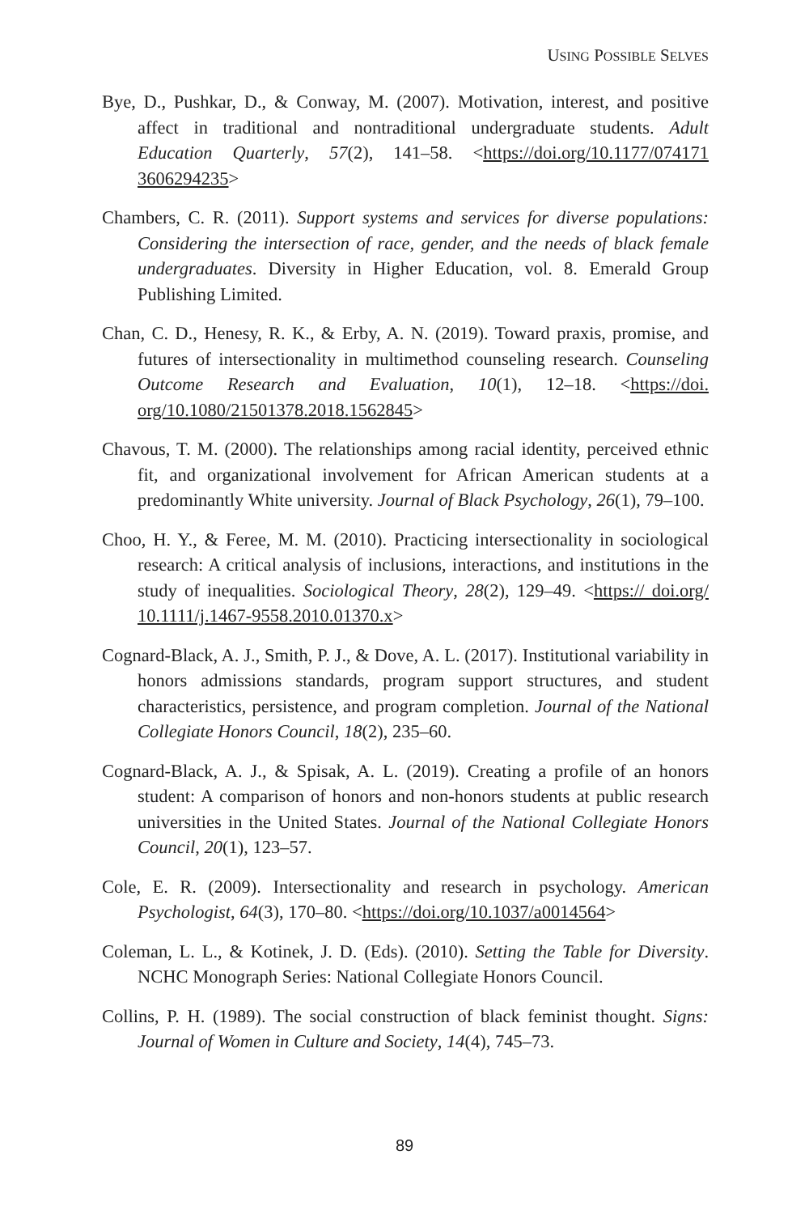USING POSSIBLE SELVES
Bye, D., Pushkar, D., & Conway, M. (2007). Motivation, interest, and positive affect in traditional and nontraditional undergraduate students. Adult Education Quarterly, 57(2), 141–58. <https://doi.org/10.1177/074171 3606294235>
Chambers, C. R. (2011). Support systems and services for diverse populations: Considering the intersection of race, gender, and the needs of black female undergraduates. Diversity in Higher Education, vol. 8. Emerald Group Publishing Limited.
Chan, C. D., Henesy, R. K., & Erby, A. N. (2019). Toward praxis, promise, and futures of intersectionality in multimethod counseling research. Counseling Outcome Research and Evaluation, 10(1), 12–18. <https://doi. org/10.1080/21501378.2018.1562845>
Chavous, T. M. (2000). The relationships among racial identity, perceived ethnic fit, and organizational involvement for African American students at a predominantly White university. Journal of Black Psychology, 26(1), 79–100.
Choo, H. Y., & Feree, M. M. (2010). Practicing intersectionality in sociological research: A critical analysis of inclusions, interactions, and institutions in the study of inequalities. Sociological Theory, 28(2), 129–49. <https:// doi.org/ 10.1111/j.1467-9558.2010.01370.x>
Cognard-Black, A. J., Smith, P. J., & Dove, A. L. (2017). Institutional variability in honors admissions standards, program support structures, and student characteristics, persistence, and program completion. Journal of the National Collegiate Honors Council, 18(2), 235–60.
Cognard-Black, A. J., & Spisak, A. L. (2019). Creating a profile of an honors student: A comparison of honors and non-honors students at public research universities in the United States. Journal of the National Collegiate Honors Council, 20(1), 123–57.
Cole, E. R. (2009). Intersectionality and research in psychology. American Psychologist, 64(3), 170–80. <https://doi.org/10.1037/a0014564>
Coleman, L. L., & Kotinek, J. D. (Eds). (2010). Setting the Table for Diversity. NCHC Monograph Series: National Collegiate Honors Council.
Collins, P. H. (1989). The social construction of black feminist thought. Signs: Journal of Women in Culture and Society, 14(4), 745–73.
89